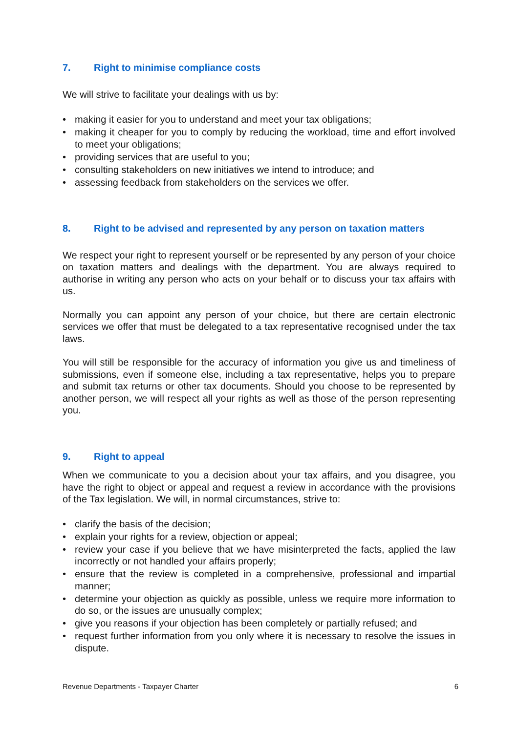7. Right to minimise compliance costs
We will strive to facilitate your dealings with us by:
• making it easier for you to understand and meet your tax obligations;
• making it cheaper for you to comply by reducing the workload, time and effort involved to meet your obligations;
• providing services that are useful to you;
• consulting stakeholders on new initiatives we intend to introduce; and
• assessing feedback from stakeholders on the services we offer.
8. Right to be advised and represented by any person on taxation matters
We respect your right to represent yourself or be represented by any person of your choice on taxation matters and dealings with the department. You are always required to authorise in writing any person who acts on your behalf or to discuss your tax affairs with us.
Normally you can appoint any person of your choice, but there are certain electronic services we offer that must be delegated to a tax representative recognised under the tax laws.
You will still be responsible for the accuracy of information you give us and timeliness of submissions, even if someone else, including a tax representative, helps you to prepare and submit tax returns or other tax documents. Should you choose to be represented by another person, we will respect all your rights as well as those of the person representing you.
9. Right to appeal
When we communicate to you a decision about your tax affairs, and you disagree, you have the right to object or appeal and request a review in accordance with the provisions of the Tax legislation. We will, in normal circumstances, strive to:
• clarify the basis of the decision;
• explain your rights for a review, objection or appeal;
• review your case if you believe that we have misinterpreted the facts, applied the law incorrectly or not handled your affairs properly;
• ensure that the review is completed in a comprehensive, professional and impartial manner;
• determine your objection as quickly as possible, unless we require more information to do so, or the issues are unusually complex;
• give you reasons if your objection has been completely or partially refused; and
• request further information from you only where it is necessary to resolve the issues in dispute.
Revenue Departments - Taxpayer Charter 6